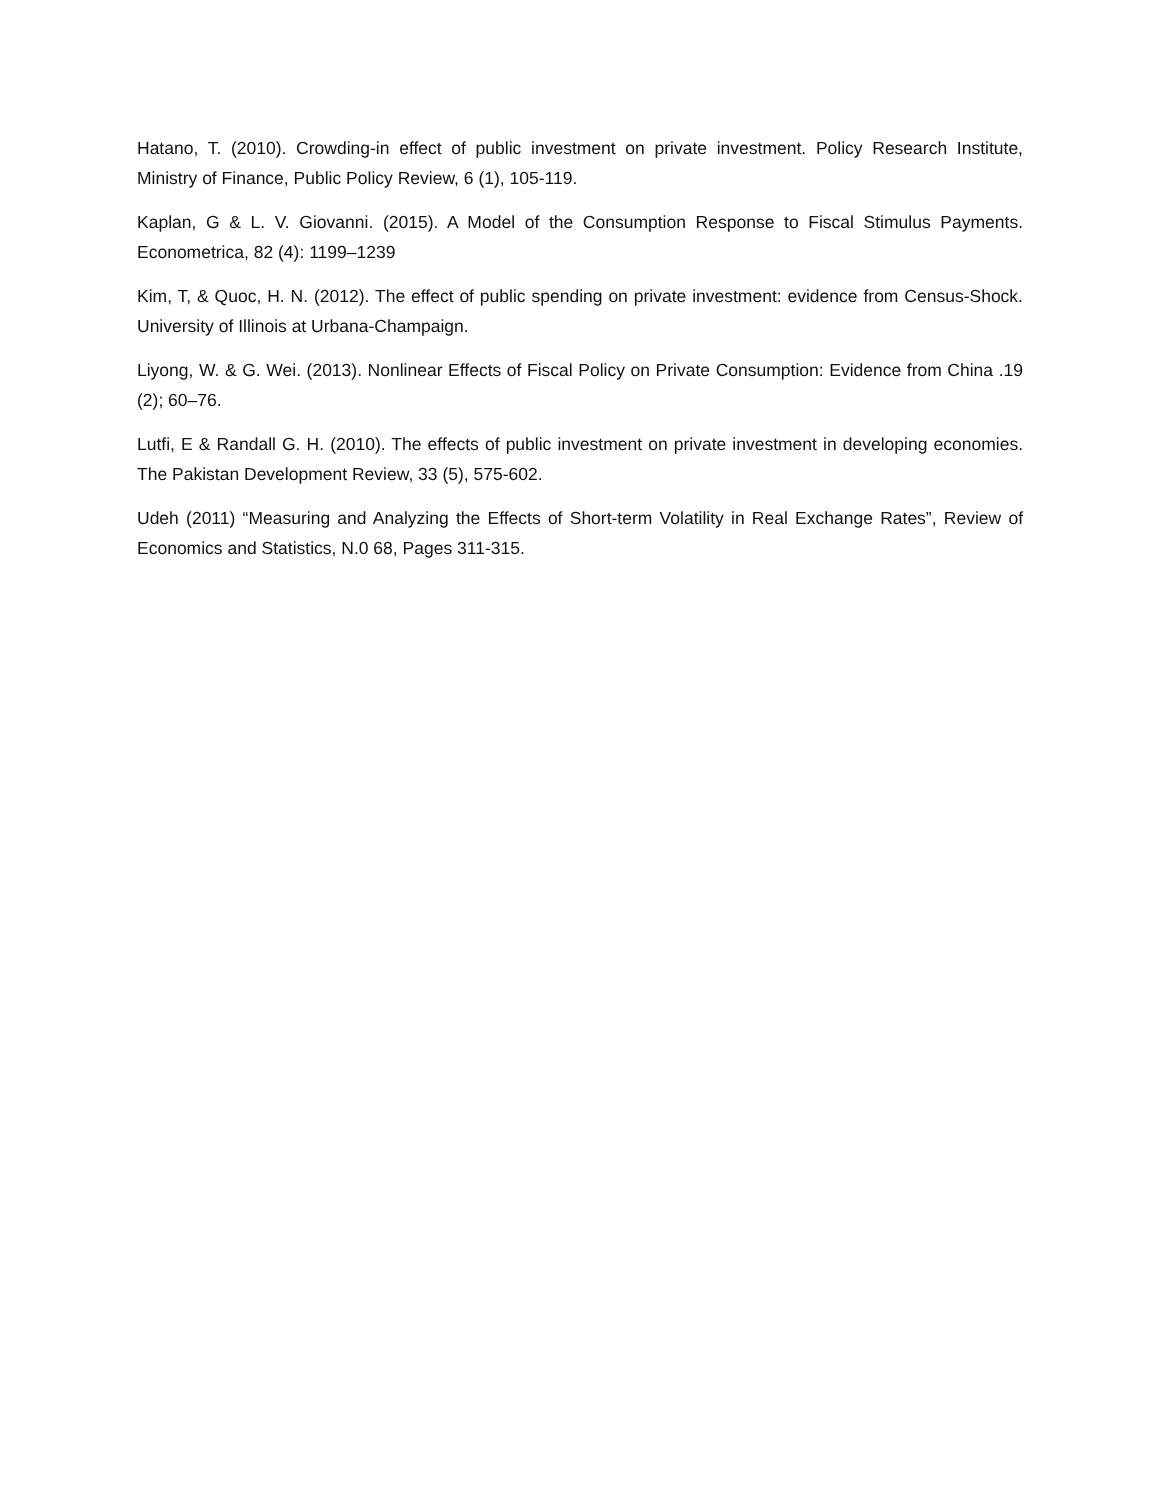Hatano, T. (2010). Crowding-in effect of public investment on private investment. Policy Research Institute, Ministry of Finance, Public Policy Review, 6 (1), 105-119.
Kaplan, G & L. V. Giovanni. (2015). A Model of the Consumption Response to Fiscal Stimulus Payments. Econometrica, 82 (4): 1199–1239
Kim, T, & Quoc, H. N. (2012). The effect of public spending on private investment: evidence from Census-Shock. University of Illinois at Urbana-Champaign.
Liyong, W. & G. Wei. (2013). Nonlinear Effects of Fiscal Policy on Private Consumption: Evidence from China .19 (2); 60–76.
Lutfi, E & Randall G. H. (2010). The effects of public investment on private investment in developing economies. The Pakistan Development Review, 33 (5), 575-602.
Udeh (2011) “Measuring and Analyzing the Effects of Short-term Volatility in Real Exchange Rates”, Review of Economics and Statistics, N.0 68, Pages 311-315.